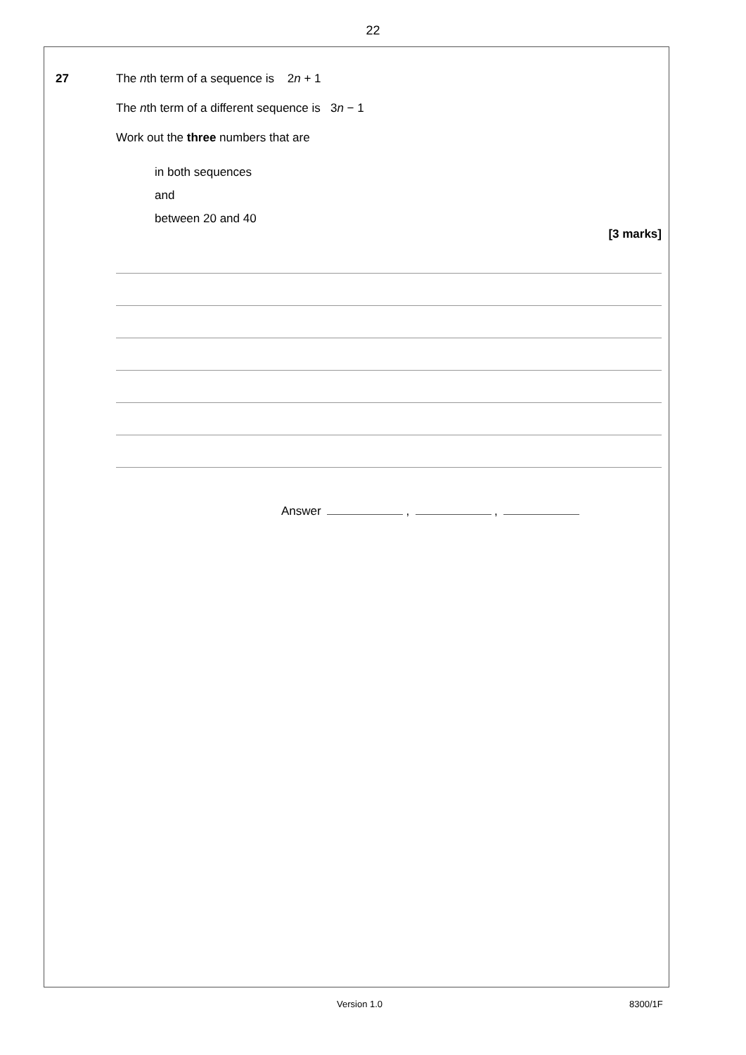22
27
The nth term of a sequence is 2n + 1
The nth term of a different sequence is 3n − 1
Work out the three numbers that are
in both sequences
and
between 20 and 40
[3 marks]
Answer , ,
Version 1.0 8300/1F